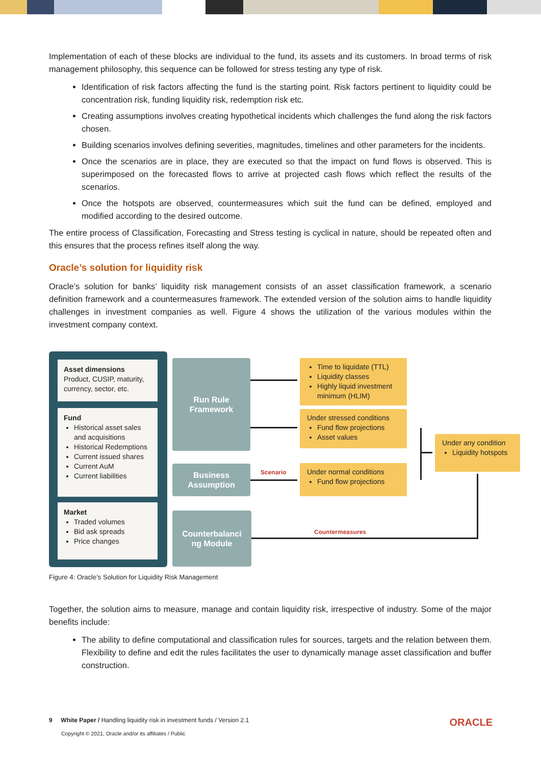Implementation of each of these blocks are individual to the fund, its assets and its customers. In broad terms of risk management philosophy, this sequence can be followed for stress testing any type of risk.
Identification of risk factors affecting the fund is the starting point. Risk factors pertinent to liquidity could be concentration risk, funding liquidity risk, redemption risk etc.
Creating assumptions involves creating hypothetical incidents which challenges the fund along the risk factors chosen.
Building scenarios involves defining severities, magnitudes, timelines and other parameters for the incidents.
Once the scenarios are in place, they are executed so that the impact on fund flows is observed. This is superimposed on the forecasted flows to arrive at projected cash flows which reflect the results of the scenarios.
Once the hotspots are observed, countermeasures which suit the fund can be defined, employed and modified according to the desired outcome.
The entire process of Classification, Forecasting and Stress testing is cyclical in nature, should be repeated often and this ensures that the process refines itself along the way.
Oracle’s solution for liquidity risk
Oracle’s solution for banks’ liquidity risk management consists of an asset classification framework, a scenario definition framework and a countermeasures framework. The extended version of the solution aims to handle liquidity challenges in investment companies as well. Figure 4 shows the utilization of the various modules within the investment company context.
Asset dimensions
Product, CUSIP, maturity, currency, sector, etc.
Fund
Historical asset sales and acquisitions
Historical Redemptions
Current issued shares
Current AuM
Current liabilities
Market
Traded volumes
Bid ask spreads
Price changes
Run Rule
Framework
Business
Assumption
Counterbalanci
ng Module
Time to liquidate (TTL)
Liquidity classes
Highly liquid investment minimum (HLIM)
Under stressed conditions
Fund flow projections
Asset values
Under normal conditions
Fund flow projections
Under any condition
Liquidity hotspots
Scenario
Countermeasures
Figure 4: Oracle’s Solution for Liquidity Risk Management
Together, the solution aims to measure, manage and contain liquidity risk, irrespective of industry. Some of the major benefits include:
The ability to define computational and classification rules for sources, targets and the relation between them. Flexibility to define and edit the rules facilitates the user to dynamically manage asset classification and buffer construction.
9 White Paper / Handling liquidity risk in investment funds / Version 2.1 ORACLE
Copyright © 2021, Oracle and/or its affiliates / Public